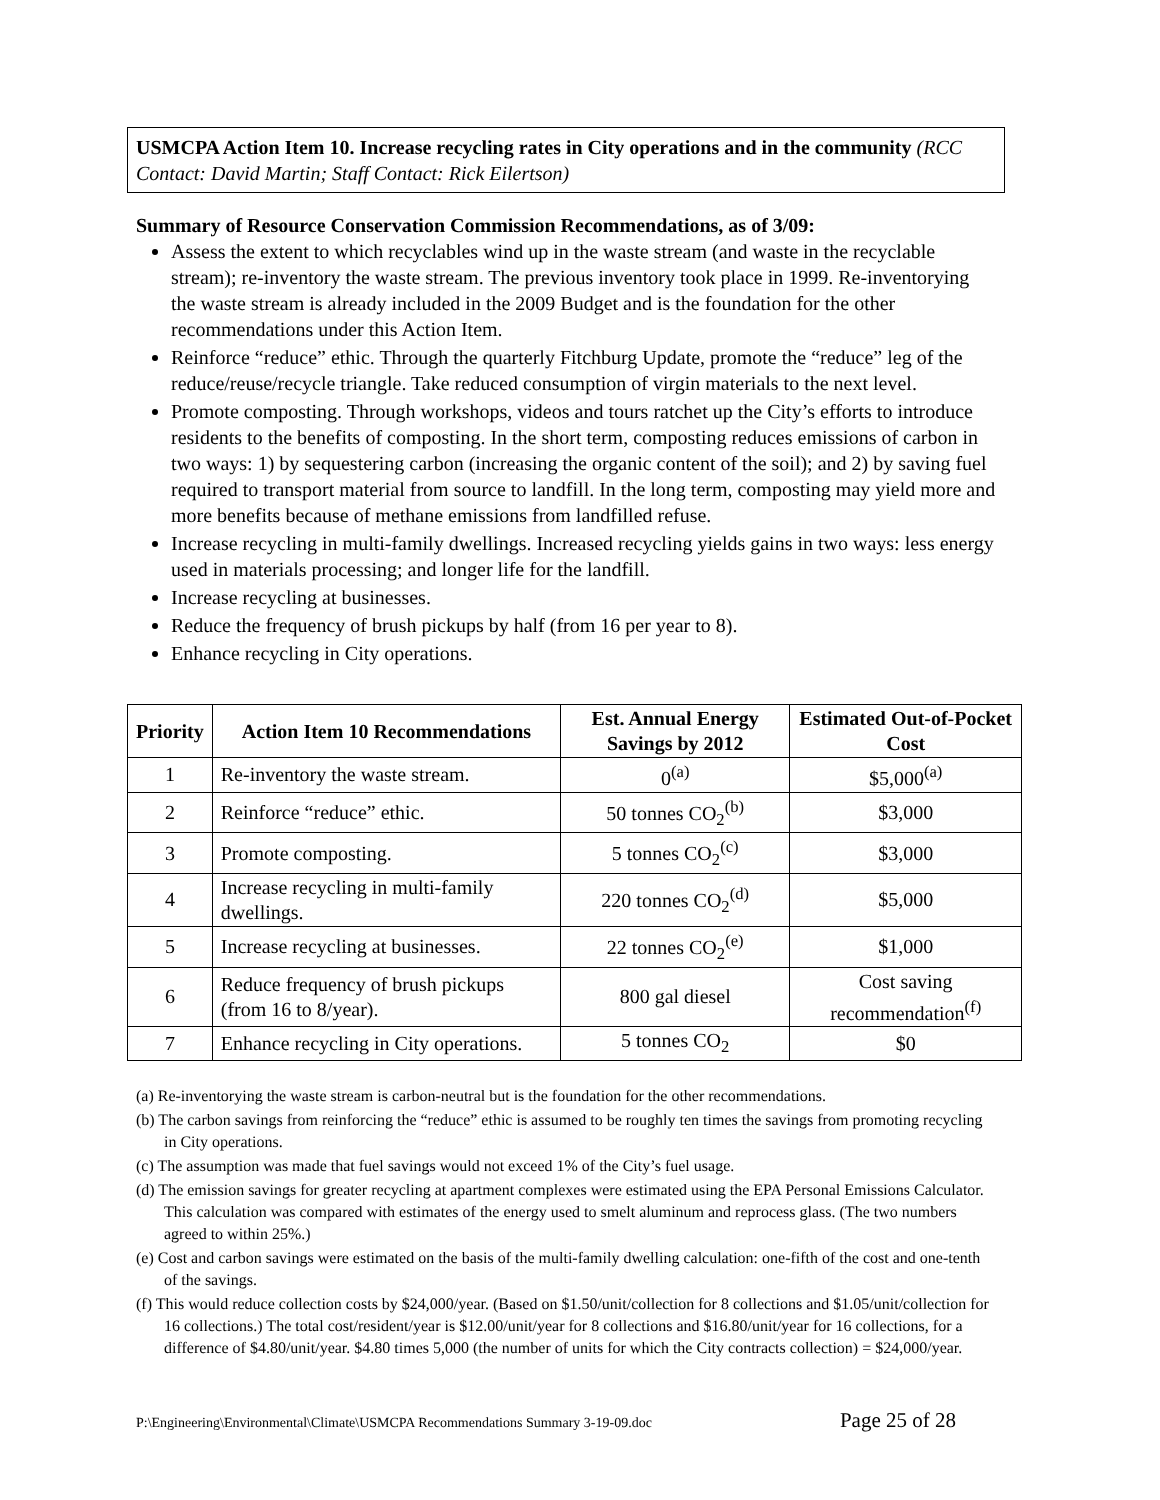USMCPA Action Item 10. Increase recycling rates in City operations and in the community (RCC Contact: David Martin; Staff Contact: Rick Eilertson)
Summary of Resource Conservation Commission Recommendations, as of 3/09:
Assess the extent to which recyclables wind up in the waste stream (and waste in the recyclable stream); re-inventory the waste stream. The previous inventory took place in 1999. Re-inventorying the waste stream is already included in the 2009 Budget and is the foundation for the other recommendations under this Action Item.
Reinforce “reduce” ethic. Through the quarterly Fitchburg Update, promote the “reduce” leg of the reduce/reuse/recycle triangle. Take reduced consumption of virgin materials to the next level.
Promote composting. Through workshops, videos and tours ratchet up the City’s efforts to introduce residents to the benefits of composting. In the short term, composting reduces emissions of carbon in two ways: 1) by sequestering carbon (increasing the organic content of the soil); and 2) by saving fuel required to transport material from source to landfill. In the long term, composting may yield more and more benefits because of methane emissions from landfilled refuse.
Increase recycling in multi-family dwellings. Increased recycling yields gains in two ways: less energy used in materials processing; and longer life for the landfill.
Increase recycling at businesses.
Reduce the frequency of brush pickups by half (from 16 per year to 8).
Enhance recycling in City operations.
| Priority | Action Item 10 Recommendations | Est. Annual Energy Savings by 2012 | Estimated Out-of-Pocket Cost |
| --- | --- | --- | --- |
| 1 | Re-inventory the waste stream. | 0<sup>(a)</sup> | $5,000<sup>(a)</sup> |
| 2 | Reinforce “reduce” ethic. | 50 tonnes CO<sub>2</sub><sup>(b)</sup> | $3,000 |
| 3 | Promote composting. | 5 tonnes CO<sub>2</sub><sup>(c)</sup> | $3,000 |
| 4 | Increase recycling in multi-family dwellings. | 220 tonnes CO<sub>2</sub><sup>(d)</sup> | $5,000 |
| 5 | Increase recycling at businesses. | 22 tonnes CO<sub>2</sub><sup>(e)</sup> | $1,000 |
| 6 | Reduce frequency of brush pickups (from 16 to 8/year). | 800 gal diesel | Cost saving recommendation<sup>(f)</sup> |
| 7 | Enhance recycling in City operations. | 5 tonnes CO<sub>2</sub> | $0 |
(a) Re-inventorying the waste stream is carbon-neutral but is the foundation for the other recommendations.
(b) The carbon savings from reinforcing the “reduce” ethic is assumed to be roughly ten times the savings from promoting recycling in City operations.
(c) The assumption was made that fuel savings would not exceed 1% of the City’s fuel usage.
(d) The emission savings for greater recycling at apartment complexes were estimated using the EPA Personal Emissions Calculator. This calculation was compared with estimates of the energy used to smelt aluminum and reprocess glass. (The two numbers agreed to within 25%.)
(e) Cost and carbon savings were estimated on the basis of the multi-family dwelling calculation: one-fifth of the cost and one-tenth of the savings.
(f) This would reduce collection costs by $24,000/year. (Based on $1.50/unit/collection for 8 collections and $1.05/unit/collection for 16 collections.) The total cost/resident/year is $12.00/unit/year for 8 collections and $16.80/unit/year for 16 collections, for a difference of $4.80/unit/year. $4.80 times 5,000 (the number of units for which the City contracts collection) = $24,000/year.
P:\Engineering\Environmental\Climate\USMCPA Recommendations Summary 3-19-09.doc Page 25 of 28